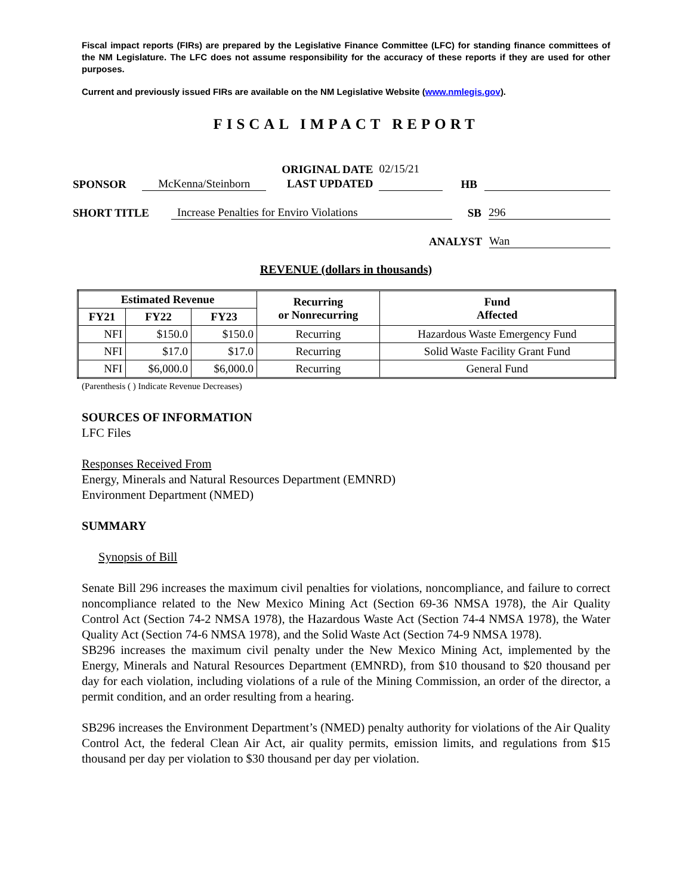Fiscal impact reports (FIRs) are prepared by the Legislative Finance Committee (LFC) for standing finance committees of the NM Legislature. The LFC does not assume responsibility for the accuracy of these reports if they are used for other purposes.
Current and previously issued FIRs are available on the NM Legislative Website (www.nmlegis.gov).
FISCAL IMPACT REPORT
SPONSOR McKenna/Steinborn ORIGINAL DATE
LAST UPDATED 02/15/21 HB
SHORT TITLE Increase Penalties for Enviro Violations SB 296
ANALYST Wan
REVENUE (dollars in thousands)
| Estimated Revenue | | | Recurring or Nonrecurring | Fund Affected |
| --- | --- | --- | --- | --- |
| FY21 | FY22 | FY23 | | |
| NFI | $150.0 | $150.0 | Recurring | Hazardous Waste Emergency Fund |
| NFI | $17.0 | $17.0 | Recurring | Solid Waste Facility Grant Fund |
| NFI | $6,000.0 | $6,000.0 | Recurring | General Fund |
(Parenthesis ( ) Indicate Revenue Decreases)
SOURCES OF INFORMATION
LFC Files
Responses Received From
Energy, Minerals and Natural Resources Department (EMNRD)
Environment Department (NMED)
SUMMARY
Synopsis of Bill
Senate Bill 296 increases the maximum civil penalties for violations, noncompliance, and failure to correct noncompliance related to the New Mexico Mining Act (Section 69-36 NMSA 1978), the Air Quality Control Act (Section 74-2 NMSA 1978), the Hazardous Waste Act (Section 74-4 NMSA 1978), the Water Quality Act (Section 74-6 NMSA 1978), and the Solid Waste Act (Section 74-9 NMSA 1978).
SB296 increases the maximum civil penalty under the New Mexico Mining Act, implemented by the Energy, Minerals and Natural Resources Department (EMNRD), from $10 thousand to $20 thousand per day for each violation, including violations of a rule of the Mining Commission, an order of the director, a permit condition, and an order resulting from a hearing.
SB296 increases the Environment Department’s (NMED) penalty authority for violations of the Air Quality Control Act, the federal Clean Air Act, air quality permits, emission limits, and regulations from $15 thousand per day per violation to $30 thousand per day per violation.